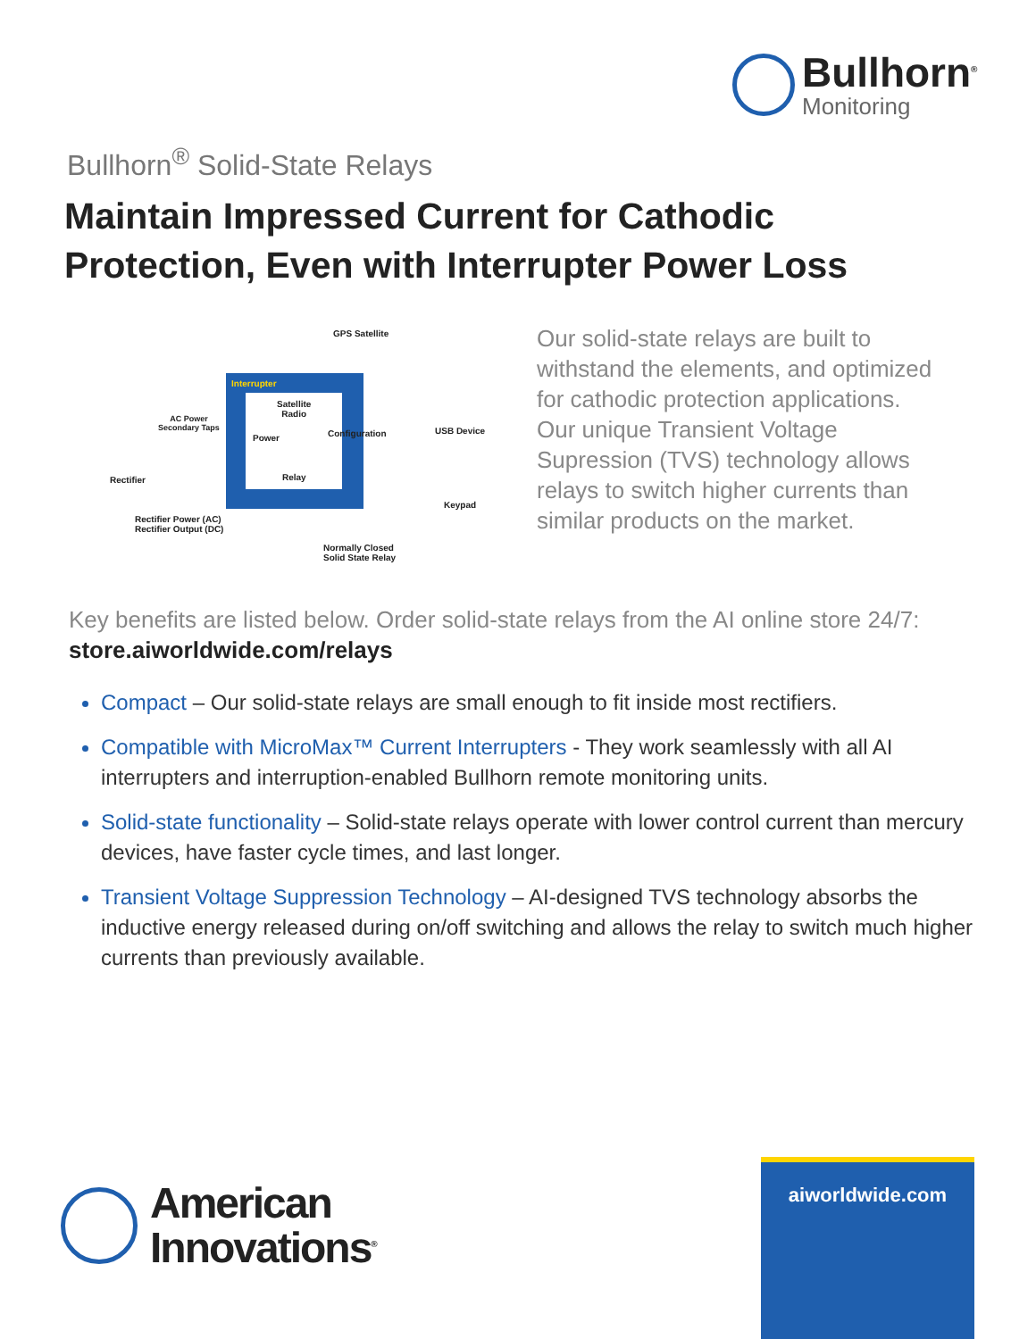Bullhorn<sup>®</sup>
Monitoring
Bullhorn<sup>®</sup> Solid-State Relays
Maintain Impressed Current for Cathodic Protection, Even with Interrupter Power Loss
GPS Satellite
Interrupter
Satellite
Radio
Power Configuration
Relay
AC Power
Secondary Taps
Rectifier
USB Device
Keypad
Rectifier Power (AC)
Rectifier Output (DC)
Normally Closed
Solid State Relay
Our solid-state relays are built to withstand the elements, and optimized for cathodic protection applications. Our unique Transient Voltage Supression (TVS) technology allows relays to switch higher currents than similar products on the market.
Key benefits are listed below. Order solid-state relays from the AI online store 24/7: store.aiworldwide.com/relays
Compact – Our solid-state relays are small enough to fit inside most rectifiers.
Compatible with MicroMax™ Current Interrupters - They work seamlessly with all AI interrupters and interruption-enabled Bullhorn remote monitoring units.
Solid-state functionality – Solid-state relays operate with lower control current than mercury devices, have faster cycle times, and last longer.
Transient Voltage Suppression Technology – AI-designed TVS technology absorbs the inductive energy released during on/off switching and allows the relay to switch much higher currents than previously available.
American
Innovations<sup>®</sup>
aiworldwide.com